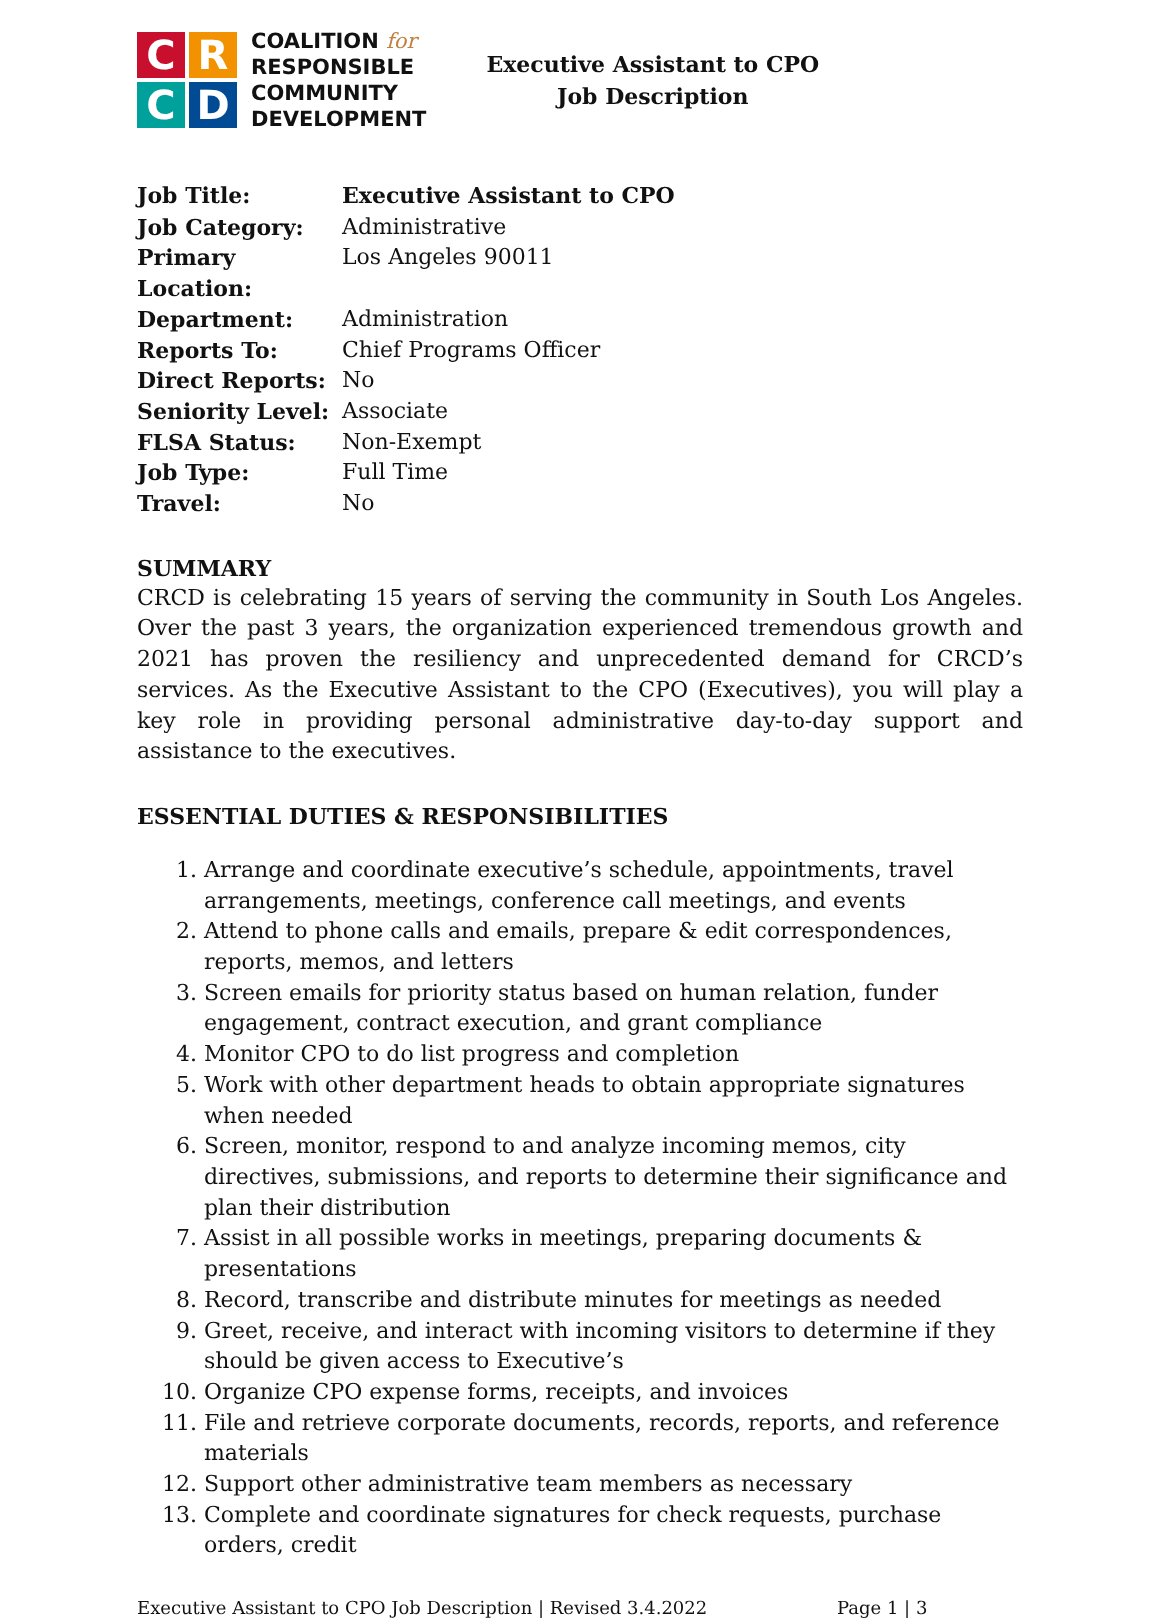C
R
C
D
COALITION for
RESPONSIBLE
COMMUNITY
DEVELOPMENT
Executive Assistant to CPO
Job Description
| Job Title: | Executive Assistant to CPO |
| Job Category: | Administrative |
| Primary Location: | Los Angeles 90011 |
| Department: | Administration |
| Reports To: | Chief Programs Officer |
| Direct Reports: | No |
| Seniority Level: | Associate |
| FLSA Status: | Non-Exempt |
| Job Type: | Full Time |
| Travel: | No |
SUMMARY
CRCD is celebrating 15 years of serving the community in South Los Angeles. Over the past 3 years, the organization experienced tremendous growth and 2021 has proven the resiliency and unprecedented demand for CRCD’s services. As the Executive Assistant to the CPO (Executives), you will play a key role in providing personal administrative day-to-day support and assistance to the executives.
ESSENTIAL DUTIES & RESPONSIBILITIES
1. Arrange and coordinate executive’s schedule, appointments, travel arrangements, meetings, conference call meetings, and events
2. Attend to phone calls and emails, prepare & edit correspondences, reports, memos, and letters
3. Screen emails for priority status based on human relation, funder engagement, contract execution, and grant compliance
4. Monitor CPO to do list progress and completion
5. Work with other department heads to obtain appropriate signatures when needed
6. Screen, monitor, respond to and analyze incoming memos, city directives, submissions, and reports to determine their significance and plan their distribution
7. Assist in all possible works in meetings, preparing documents & presentations
8. Record, transcribe and distribute minutes for meetings as needed
9. Greet, receive, and interact with incoming visitors to determine if they should be given access to Executive’s
10. Organize CPO expense forms, receipts, and invoices
11. File and retrieve corporate documents, records, reports, and reference materials
12. Support other administrative team members as necessary
13. Complete and coordinate signatures for check requests, purchase orders, credit
Executive Assistant to CPO Job Description | Revised 3.4.2022 Page 1 | 3